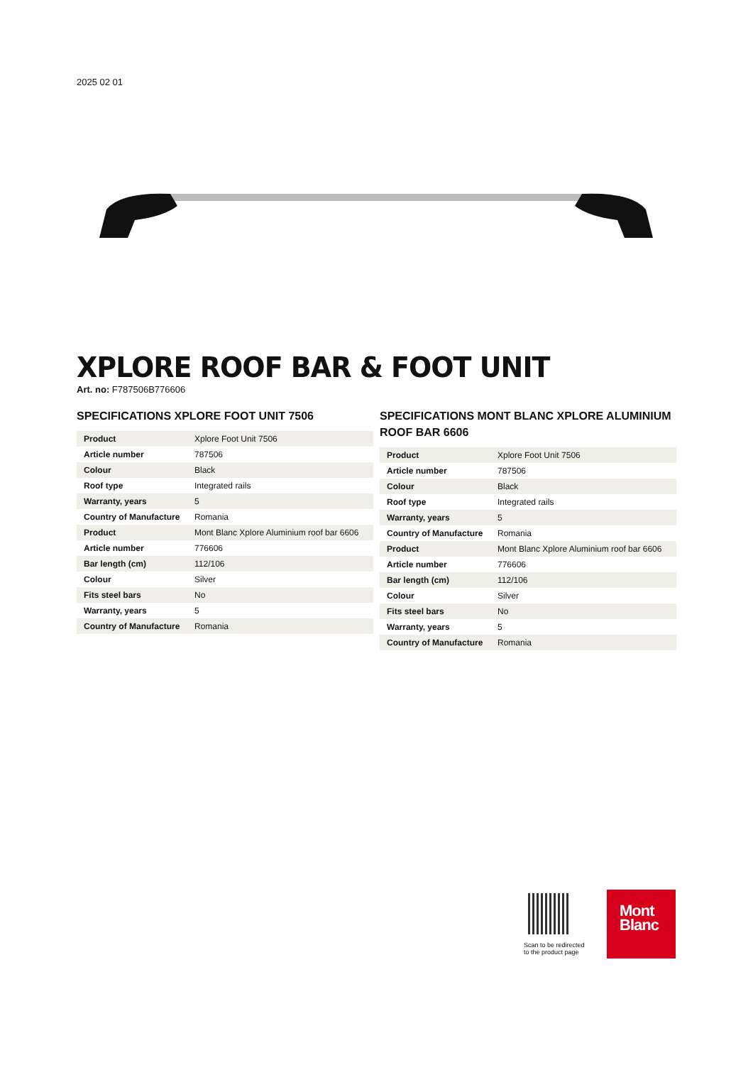2025 02 01
XPLORE ROOF BAR & FOOT UNIT
Art. no: F787506B776606
SPECIFICATIONS XPLORE FOOT UNIT 7506
| Product | Xplore Foot Unit 7506 |
| Article number | 787506 |
| Colour | Black |
| Roof type | Integrated rails |
| Warranty, years | 5 |
| Country of Manufacture | Romania |
| Product | Mont Blanc Xplore Aluminium roof bar 6606 |
| Article number | 776606 |
| Bar length (cm) | 112/106 |
| Colour | Silver |
| Fits steel bars | No |
| Warranty, years | 5 |
| Country of Manufacture | Romania |
SPECIFICATIONS MONT BLANC XPLORE ALUMINIUM ROOF BAR 6606
| Product | Xplore Foot Unit 7506 |
| Article number | 787506 |
| Colour | Black |
| Roof type | Integrated rails |
| Warranty, years | 5 |
| Country of Manufacture | Romania |
| Product | Mont Blanc Xplore Aluminium roof bar 6606 |
| Article number | 776606 |
| Bar length (cm) | 112/106 |
| Colour | Silver |
| Fits steel bars | No |
| Warranty, years | 5 |
| Country of Manufacture | Romania |
Scan to be redirected
to the product page
Mont
Blanc